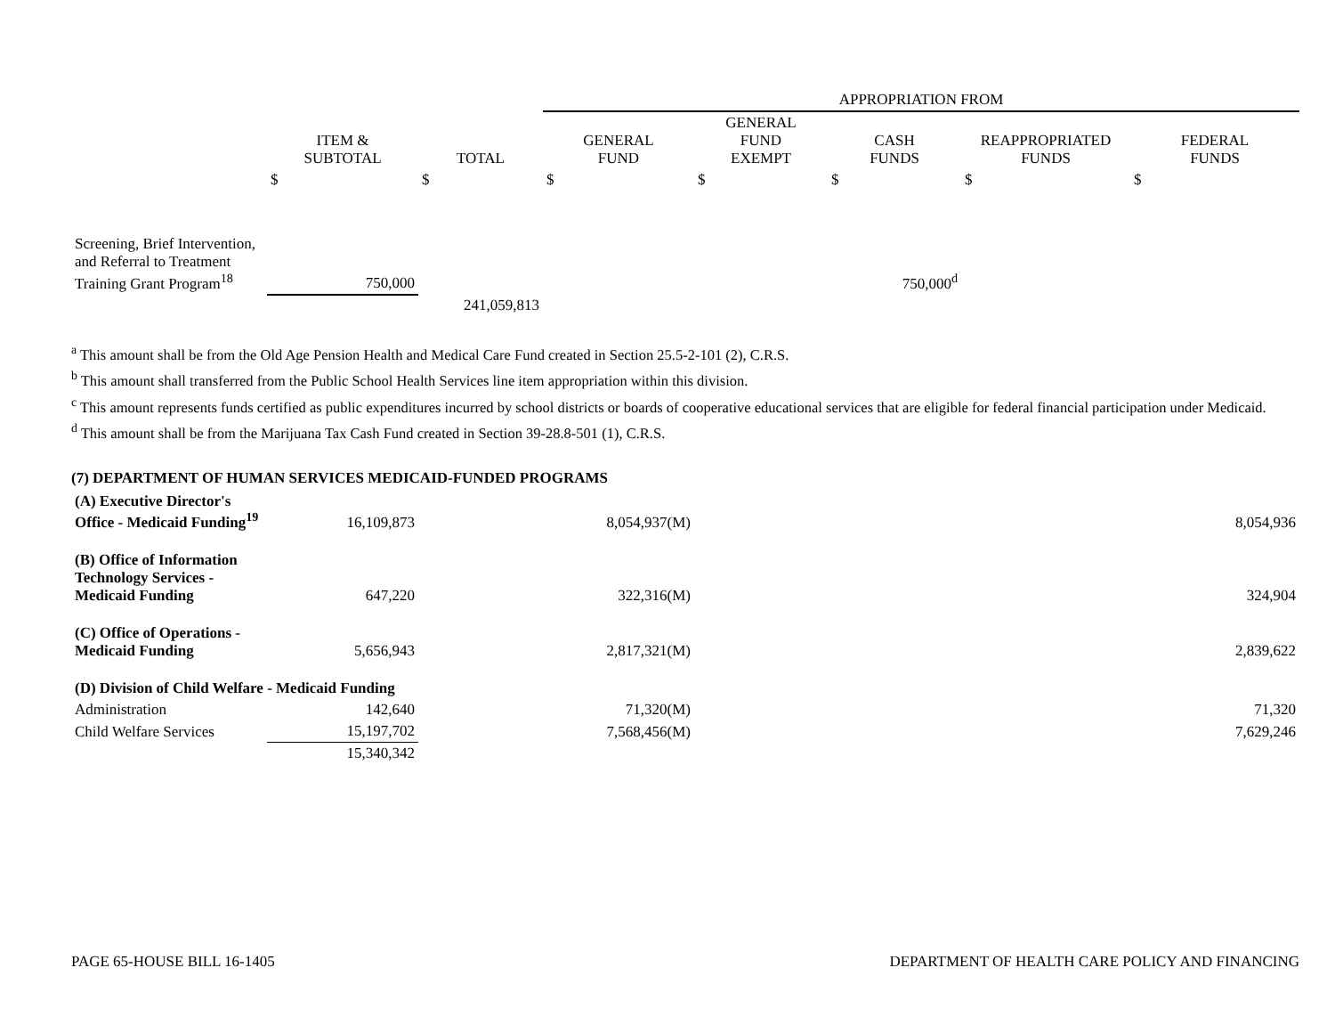| | | | APPROPRIATION FROM | | | | |
| | ITEM & SUBTOTAL | TOTAL | GENERAL FUND | GENERAL FUND EXEMPT | CASH FUNDS | REAPPROPRIATED FUNDS | FEDERAL FUNDS |
| | $ | $ | $ | $ | $ | $ | $ |
| Screening, Brief Intervention, and Referral to Treatment Training Grant Program<sup>18</sup> | 750,000 | | | | 750,000<sup>d</sup> | | |
| | | 241,059,813 | | | | | |
<sup>a</sup> This amount shall be from the Old Age Pension Health and Medical Care Fund created in Section 25.5-2-101 (2), C.R.S.
<sup>b</sup> This amount shall transferred from the Public School Health Services line item appropriation within this division.
<sup>c</sup> This amount represents funds certified as public expenditures incurred by school districts or boards of cooperative educational services that are eligible for federal financial participation under Medicaid.
<sup>d</sup> This amount shall be from the Marijuana Tax Cash Fund created in Section 39-28.8-501 (1), C.R.S.
(7) DEPARTMENT OF HUMAN SERVICES MEDICAID-FUNDED PROGRAMS
| (A) Executive Director's Office - Medicaid Funding<sup>19</sup> | 16,109,873 | | 8,054,937(M) | | 8,054,936 |
| (B) Office of Information Technology Services - Medicaid Funding | 647,220 | | 322,316(M) | | 324,904 |
| (C) Office of Operations - Medicaid Funding | 5,656,943 | | 2,817,321(M) | | 2,839,622 |
| (D) Division of Child Welfare - Medicaid Funding | | | | | |
| Administration | 142,640 | | 71,320(M) | | 71,320 |
| Child Welfare Services | 15,197,702 | | 7,568,456(M) | | 7,629,246 |
| | 15,340,342 | | | | |
PAGE 65-HOUSE BILL 16-1405 DEPARTMENT OF HEALTH CARE POLICY AND FINANCING